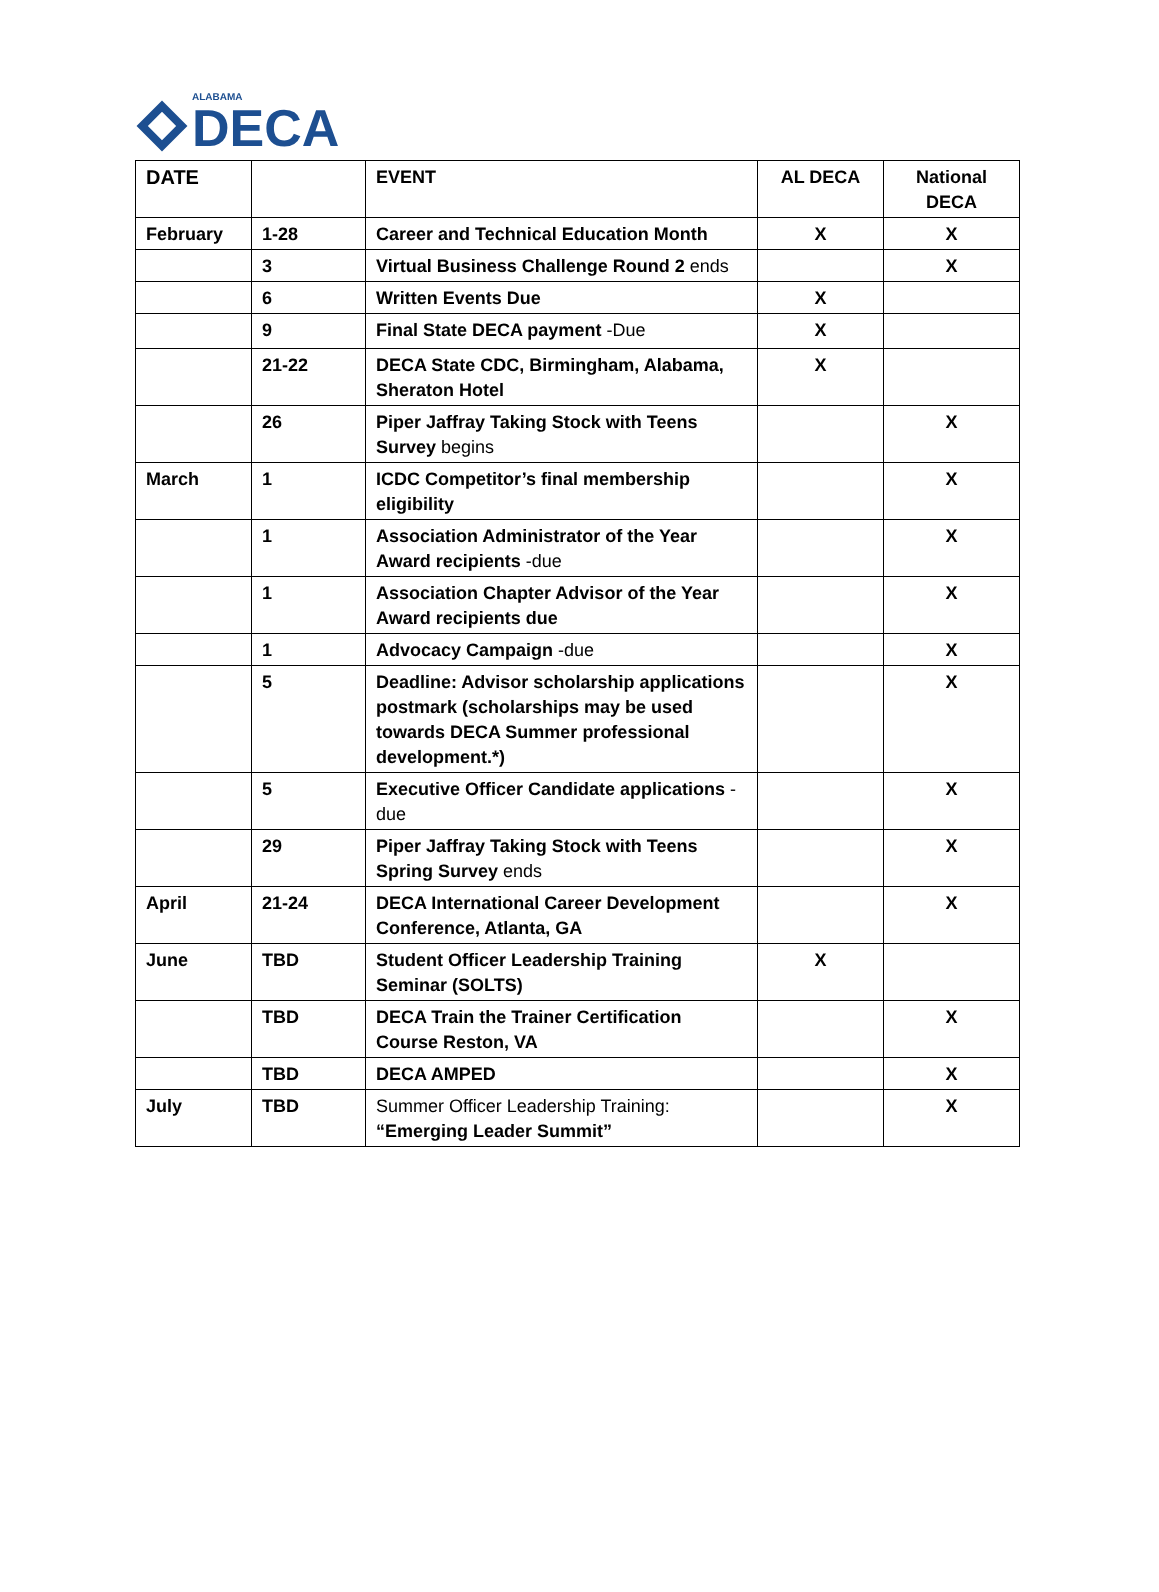ALABAMA
DECA
| DATE | | EVENT | AL DECA | National DECA |
| --- | --- | --- | --- | --- |
| February | 1-28 | Career and Technical Education Month | X | X |
| | 3 | Virtual Business Challenge Round 2 ends | | X |
| | 6 | Written Events Due | X | |
| | 9 | Final State DECA payment -Due | X | |
| | 21-22 | DECA State CDC, Birmingham, Alabama, Sheraton Hotel | X | |
| | 26 | Piper Jaffray Taking Stock with Teens Survey begins | | X |
| March | 1 | ICDC Competitor’s final membership eligibility | | X |
| | 1 | Association Administrator of the Year Award recipients -due | | X |
| | 1 | Association Chapter Advisor of the Year Award recipients due | | X |
| | 1 | Advocacy Campaign -due | | X |
| | 5 | Deadline: Advisor scholarship applications postmark (scholarships may be used towards DECA Summer professional development.*) | | X |
| | 5 | Executive Officer Candidate applications - due | | X |
| | 29 | Piper Jaffray Taking Stock with Teens Spring Survey ends | | X |
| April | 21-24 | DECA International Career Development Conference, Atlanta, GA | | X |
| June | TBD | Student Officer Leadership Training Seminar (SOLTS) | X | |
| | TBD | DECA Train the Trainer Certification Course Reston, VA | | X |
| | TBD | DECA AMPED | | X |
| July | TBD | Summer Officer Leadership Training: “Emerging Leader Summit” | | X |